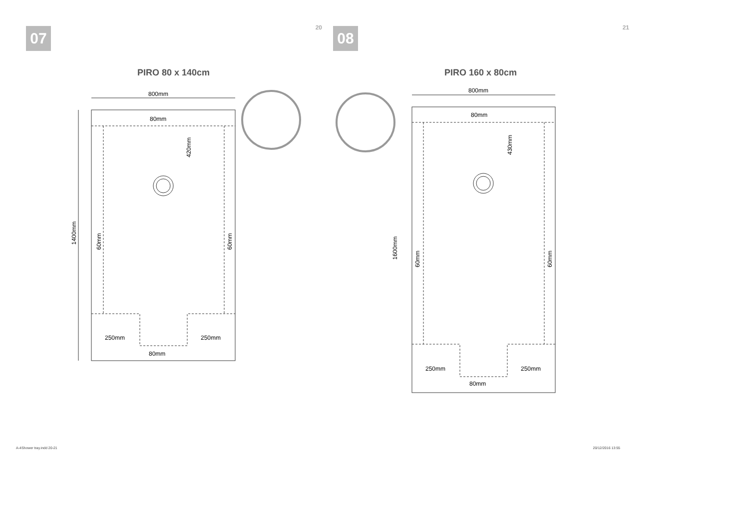07 20
PIRO 80 x 140cm
800mm
1400mm
80mm
420mm
60mm
60mm
250mm
250mm
80mm
08 21
PIRO 160 x 80cm
800mm
1600mm
80mm
430mm
60mm
60mm
250mm
250mm
80mm
A-4Shower tray.indd 20-21 20/12/2016 13:55